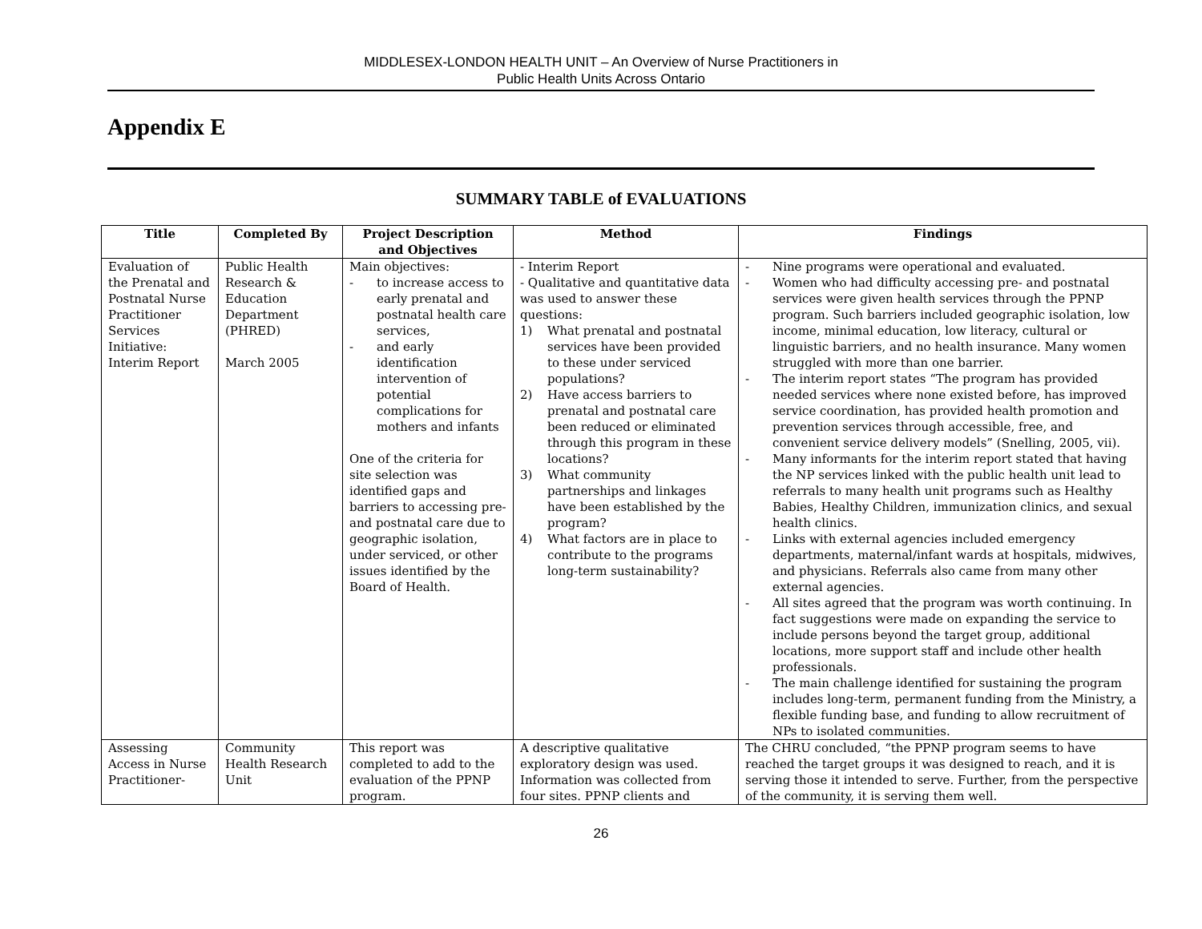MIDDLESEX-LONDON HEALTH UNIT – An Overview of Nurse Practitioners in
Public Health Units Across Ontario
Appendix E
SUMMARY TABLE of EVALUATIONS
| Title | Completed By | Project Description and Objectives | Method | Findings |
| --- | --- | --- | --- | --- |
| Evaluation of the Prenatal and Postnatal Nurse Practitioner Services Initiative: Interim Report | Public Health Research & Education Department (PHRED) March 2005 | Main objectives: - to increase access to early prenatal and postnatal health care services, - and early identification intervention of potential complications for mothers and infants One of the criteria for site selection was identified gaps and barriers to accessing pre- and postnatal care due to geographic isolation, under serviced, or other issues identified by the Board of Health. | - Interim Report - Qualitative and quantitative data was used to answer these questions: 1) What prenatal and postnatal services have been provided to these under serviced populations? 2) Have access barriers to prenatal and postnatal care been reduced or eliminated through this program in these locations? 3) What community partnerships and linkages have been established by the program? 4) What factors are in place to contribute to the programs long-term sustainability? | - Nine programs were operational and evaluated. - Women who had difficulty accessing pre- and postnatal services were given health services through the PPNP program. Such barriers included geographic isolation, low income, minimal education, low literacy, cultural or linguistic barriers, and no health insurance. Many women struggled with more than one barrier. - The interim report states “The program has provided needed services where none existed before, has improved service coordination, has provided health promotion and prevention services through accessible, free, and convenient service delivery models” (Snelling, 2005, vii). - Many informants for the interim report stated that having the NP services linked with the public health unit lead to referrals to many health unit programs such as Healthy Babies, Healthy Children, immunization clinics, and sexual health clinics. - Links with external agencies included emergency departments, maternal/infant wards at hospitals, midwives, and physicians. Referrals also came from many other external agencies. - All sites agreed that the program was worth continuing. In fact suggestions were made on expanding the service to include persons beyond the target group, additional locations, more support staff and include other health professionals. - The main challenge identified for sustaining the program includes long-term, permanent funding from the Ministry, a flexible funding base, and funding to allow recruitment of NPs to isolated communities. |
| Assessing Access in Nurse Practitioner- | Community Health Research Unit | This report was completed to add to the evaluation of the PPNP program. | A descriptive qualitative exploratory design was used. Information was collected from four sites. PPNP clients and | The CHRU concluded, “the PPNP program seems to have reached the target groups it was designed to reach, and it is serving those it intended to serve. Further, from the perspective of the community, it is serving them well. |
26